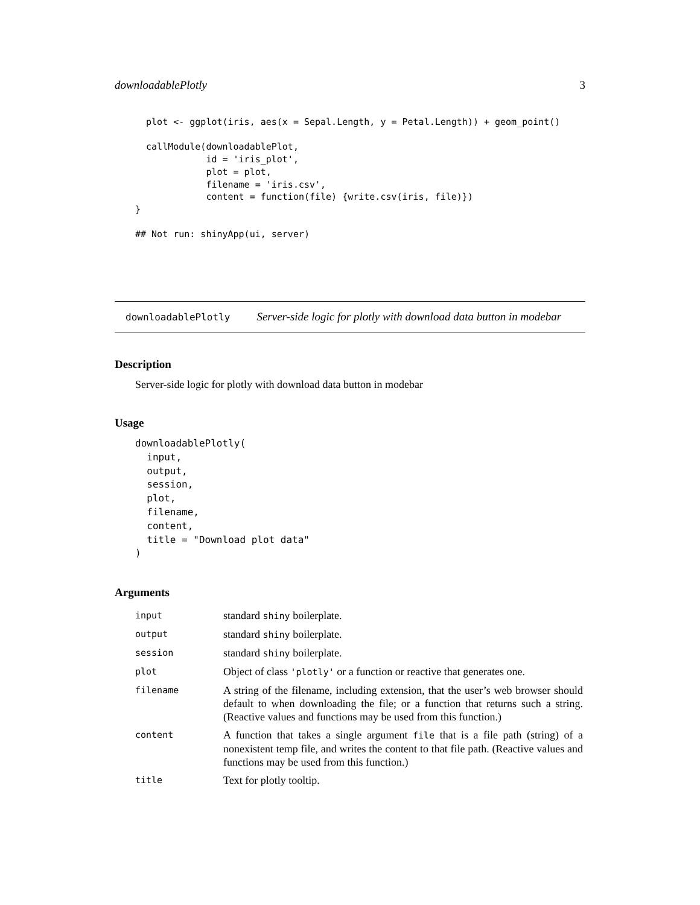downloadablePlotly 3
  plot <- ggplot(iris, aes(x = Sepal.Length, y = Petal.Length)) + geom_point()

  callModule(downloadablePlot,
             id = 'iris_plot',
             plot = plot,
             filename = 'iris.csv',
             content = function(file) {write.csv(iris, file)})
}

## Not run: shinyApp(ui, server)
downloadablePlotly Server-side logic for plotly with download data button in modebar
Description
Server-side logic for plotly with download data button in modebar
Usage
downloadablePlotly(
  input,
  output,
  session,
  plot,
  filename,
  content,
  title = "Download plot data"
)
Arguments
| input | standard shiny boilerplate. |
| output | standard shiny boilerplate. |
| session | standard shiny boilerplate. |
| plot | Object of class 'plotly' or a function or reactive that generates one. |
| filename | A string of the filename, including extension, that the user’s web browser should default to when downloading the file; or a function that returns such a string. (Reactive values and functions may be used from this function.) |
| content | A function that takes a single argument file that is a file path (string) of a nonexistent temp file, and writes the content to that file path. (Reactive values and functions may be used from this function.) |
| title | Text for plotly tooltip. |